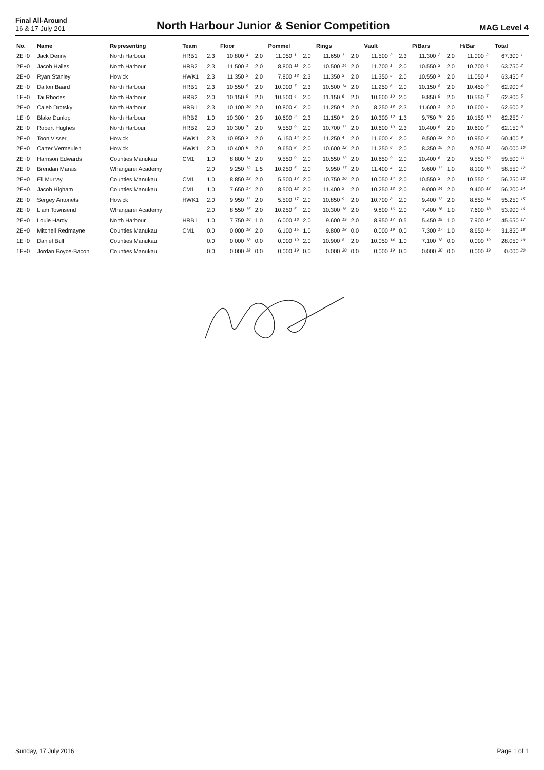Final All-Around
16 & 17 July 201
North Harbour Junior & Senior Competition
MAG Level 4
| No. | Name | Representing | Team | | Floor | | | Pommel | | | Rings | | | Vault | | | P/Bars | | | H/Bar | | Total | |
| --- | --- | --- | --- | --- | --- | --- | --- | --- | --- | --- | --- | --- | --- | --- | --- | --- | --- | --- | --- | --- | --- | --- | --- |
| 2E+0 | Jack Denny | North Harbour | HRB1 | 2.3 | 10.800 | 4 | 2.0 | 11.050 | 1 | 2.0 | 11.650 | 1 | 2.0 | 11.500 | 3 | 2.3 | 11.300 | 2 | 2.0 | 11.000 | 2 | 67.300 | 1 |
| 2E+0 | Jacob Hailes | North Harbour | HRB2 | 2.3 | 11.500 | 1 | 2.0 | 8.800 | 11 | 2.0 | 10.500 | 14 | 2.0 | 11.700 | 1 | 2.0 | 10.550 | 3 | 2.0 | 10.700 | 4 | 63.750 | 2 |
| 2E+0 | Ryan Stanley | Howick | HWK1 | 2.3 | 11.350 | 2 | 2.0 | 7.800 | 13 | 2.3 | 11.350 | 3 | 2.0 | 11.350 | 5 | 2.0 | 10.550 | 3 | 2.0 | 11.050 | 1 | 63.450 | 3 |
| 2E+0 | Dalton Baard | North Harbour | HRB1 | 2.3 | 10.550 | 5 | 2.0 | 10.000 | 7 | 2.3 | 10.500 | 14 | 2.0 | 11.250 | 6 | 2.0 | 10.150 | 8 | 2.0 | 10.450 | 9 | 62.900 | 4 |
| 1E+0 | Tai Rhodes | North Harbour | HRB2 | 2.0 | 10.150 | 9 | 2.0 | 10.500 | 4 | 2.0 | 11.150 | 6 | 2.0 | 10.600 | 10 | 2.0 | 9.850 | 9 | 2.0 | 10.550 | 7 | 62.800 | 5 |
| 2E+0 | Caleb Drotsky | North Harbour | HRB1 | 2.3 | 10.100 | 10 | 2.0 | 10.800 | 2 | 2.0 | 11.250 | 4 | 2.0 | 8.250 | 18 | 2.3 | 11.600 | 1 | 2.0 | 10.600 | 5 | 62.600 | 6 |
| 1E+0 | Blake Dunlop | North Harbour | HRB2 | 1.0 | 10.300 | 7 | 2.0 | 10.600 | 3 | 2.3 | 11.150 | 6 | 2.0 | 10.300 | 12 | 1.3 | 9.750 | 10 | 2.0 | 10.150 | 10 | 62.250 | 7 |
| 2E+0 | Robert Hughes | North Harbour | HRB2 | 2.0 | 10.300 | 7 | 2.0 | 9.550 | 9 | 2.0 | 10.700 | 11 | 2.0 | 10.600 | 10 | 2.3 | 10.400 | 6 | 2.0 | 10.600 | 5 | 62.150 | 8 |
| 2E+0 | Toon Visser | Howick | HWK1 | 2.3 | 10.950 | 3 | 2.0 | 6.150 | 14 | 2.0 | 11.250 | 4 | 2.0 | 11.600 | 2 | 2.0 | 9.500 | 12 | 2.0 | 10.950 | 3 | 60.400 | 9 |
| 2E+0 | Carter Vermeulen | Howick | HWK1 | 2.0 | 10.400 | 6 | 2.0 | 9.650 | 8 | 2.0 | 10.600 | 12 | 2.0 | 11.250 | 6 | 2.0 | 8.350 | 15 | 2.0 | 9.750 | 11 | 60.000 | 10 |
| 2E+0 | Harrison Edwards | Counties Manukau | CM1 | 1.0 | 8.800 | 14 | 2.0 | 9.550 | 9 | 2.0 | 10.550 | 13 | 2.0 | 10.650 | 9 | 2.0 | 10.400 | 6 | 2.0 | 9.550 | 12 | 59.500 | 11 |
| 2E+0 | Brendan Marais | Whangarei Academy | | 2.0 | 9.250 | 12 | 1.5 | 10.250 | 5 | 2.0 | 9.950 | 17 | 2.0 | 11.400 | 4 | 2.0 | 9.600 | 11 | 1.0 | 8.100 | 16 | 58.550 | 12 |
| 2E+0 | Eli Murray | Counties Manukau | CM1 | 1.0 | 8.850 | 13 | 2.0 | 5.500 | 17 | 2.0 | 10.750 | 10 | 2.0 | 10.050 | 14 | 2.0 | 10.550 | 3 | 2.0 | 10.550 | 7 | 56.250 | 13 |
| 2E+0 | Jacob Higham | Counties Manukau | CM1 | 1.0 | 7.650 | 17 | 2.0 | 8.500 | 12 | 2.0 | 11.400 | 2 | 2.0 | 10.250 | 13 | 2.0 | 9.000 | 14 | 2.0 | 9.400 | 13 | 56.200 | 14 |
| 2E+0 | Sergey Antonets | Howick | HWK1 | 2.0 | 9.950 | 11 | 2.0 | 5.500 | 17 | 2.0 | 10.850 | 9 | 2.0 | 10.700 | 8 | 2.0 | 9.400 | 13 | 2.0 | 8.850 | 14 | 55.250 | 15 |
| 2E+0 | Liam Townsend | Whangarei Academy | | 2.0 | 8.550 | 15 | 2.0 | 10.250 | 5 | 2.0 | 10.300 | 16 | 2.0 | 9.800 | 16 | 2.0 | 7.400 | 16 | 1.0 | 7.600 | 18 | 53.900 | 16 |
| 2E+0 | Louie Hardy | North Harbour | HRB1 | 1.0 | 7.750 | 16 | 1.0 | 6.000 | 16 | 2.0 | 9.600 | 19 | 2.0 | 8.950 | 17 | 0.5 | 5.450 | 19 | 1.0 | 7.900 | 17 | 45.650 | 17 |
| 2E+0 | Mitchell Redmayne | Counties Manukau | CM1 | 0.0 | 0.000 | 18 | 2.0 | 6.100 | 15 | 1.0 | 9.800 | 18 | 0.0 | 0.000 | 19 | 0.0 | 7.300 | 17 | 1.0 | 8.650 | 15 | 31.850 | 18 |
| 1E+0 | Daniel Bull | Counties Manukau | | 0.0 | 0.000 | 18 | 0.0 | 0.000 | 19 | 2.0 | 10.900 | 8 | 2.0 | 10.050 | 14 | 1.0 | 7.100 | 18 | 0.0 | 0.000 | 19 | 28.050 | 19 |
| 1E+0 | Jordan Boyce-Bacon | Counties Manukau | | 0.0 | 0.000 | 18 | 0.0 | 0.000 | 19 | 0.0 | 0.000 | 20 | 0.0 | 0.000 | 19 | 0.0 | 0.000 | 20 | 0.0 | 0.000 | 19 | 0.000 | 20 |
Sunday, 17 July 2016 Page 1 of 1